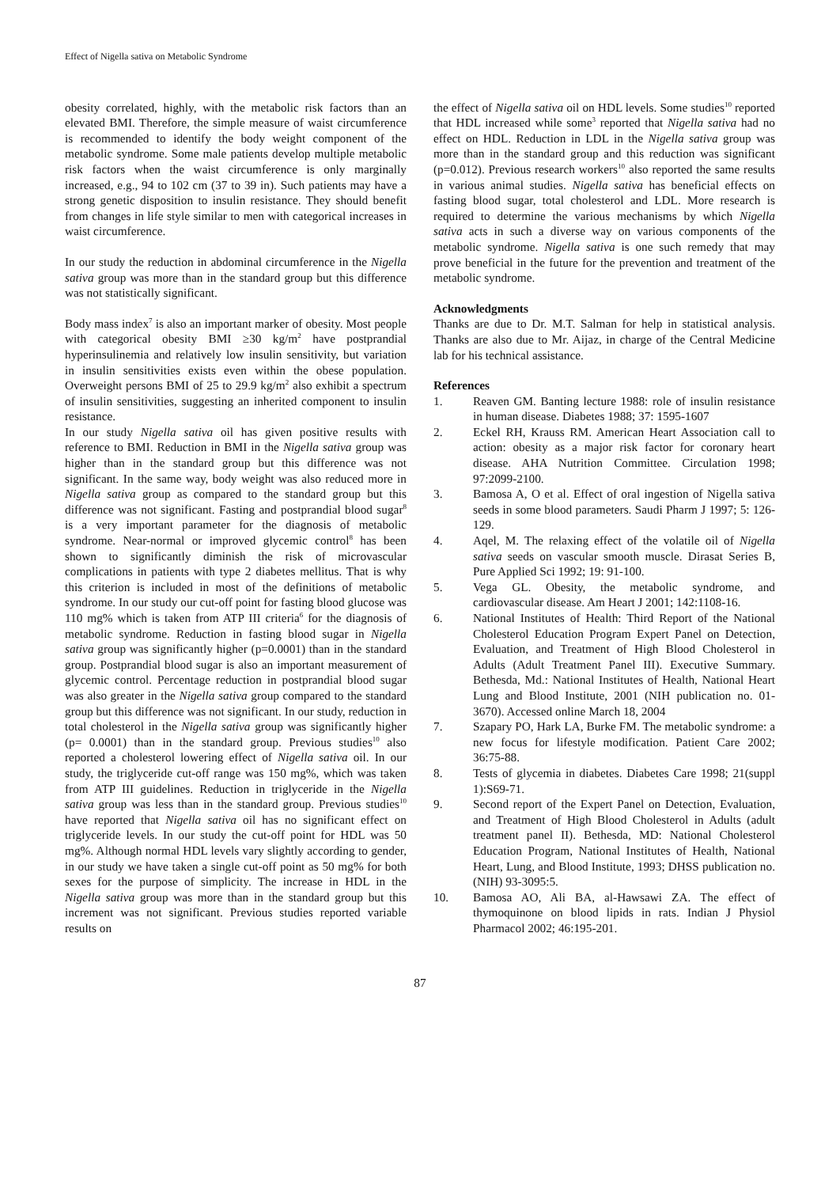Effect of Nigella sativa on Metabolic Syndrome
obesity correlated, highly, with the metabolic risk factors than an elevated BMI. Therefore, the simple measure of waist circumference is recommended to identify the body weight component of the metabolic syndrome. Some male patients develop multiple metabolic risk factors when the waist circumference is only marginally increased, e.g., 94 to 102 cm (37 to 39 in). Such patients may have a strong genetic disposition to insulin resistance. They should benefit from changes in life style similar to men with categorical increases in waist circumference.
In our study the reduction in abdominal circumference in the Nigella sativa group was more than in the standard group but this difference was not statistically significant.
Body mass index<sup>7</sup> is also an important marker of obesity. Most people with categorical obesity BMI ≥30 kg/m<sup>2</sup> have postprandial hyperinsulinemia and relatively low insulin sensitivity, but variation in insulin sensitivities exists even within the obese population. Overweight persons BMI of 25 to 29.9 kg/m<sup>2</sup> also exhibit a spectrum of insulin sensitivities, suggesting an inherited component to insulin resistance.
In our study Nigella sativa oil has given positive results with reference to BMI. Reduction in BMI in the Nigella sativa group was higher than in the standard group but this difference was not significant. In the same way, body weight was also reduced more in Nigella sativa group as compared to the standard group but this difference was not significant. Fasting and postprandial blood sugar<sup>8</sup> is a very important parameter for the diagnosis of metabolic syndrome. Near-normal or improved glycemic control<sup>8</sup> has been shown to significantly diminish the risk of microvascular complications in patients with type 2 diabetes mellitus. That is why this criterion is included in most of the definitions of metabolic syndrome. In our study our cut-off point for fasting blood glucose was 110 mg% which is taken from ATP III criteria<sup>6</sup> for the diagnosis of metabolic syndrome. Reduction in fasting blood sugar in Nigella sativa group was significantly higher (p=0.0001) than in the standard group. Postprandial blood sugar is also an important measurement of glycemic control. Percentage reduction in postprandial blood sugar was also greater in the Nigella sativa group compared to the standard group but this difference was not significant. In our study, reduction in total cholesterol in the Nigella sativa group was significantly higher (p= 0.0001) than in the standard group. Previous studies<sup>10</sup> also reported a cholesterol lowering effect of Nigella sativa oil. In our study, the triglyceride cut-off range was 150 mg%, which was taken from ATP III guidelines. Reduction in triglyceride in the Nigella sativa group was less than in the standard group. Previous studies<sup>10</sup> have reported that Nigella sativa oil has no significant effect on triglyceride levels. In our study the cut-off point for HDL was 50 mg%. Although normal HDL levels vary slightly according to gender, in our study we have taken a single cut-off point as 50 mg% for both sexes for the purpose of simplicity. The increase in HDL in the Nigella sativa group was more than in the standard group but this increment was not significant. Previous studies reported variable results on
the effect of Nigella sativa oil on HDL levels. Some studies<sup>10</sup> reported that HDL increased while some<sup>3</sup> reported that Nigella sativa had no effect on HDL. Reduction in LDL in the Nigella sativa group was more than in the standard group and this reduction was significant (p=0.012). Previous research workers<sup>10</sup> also reported the same results in various animal studies. Nigella sativa has beneficial effects on fasting blood sugar, total cholesterol and LDL. More research is required to determine the various mechanisms by which Nigella sativa acts in such a diverse way on various components of the metabolic syndrome. Nigella sativa is one such remedy that may prove beneficial in the future for the prevention and treatment of the metabolic syndrome.
Acknowledgments
Thanks are due to Dr. M.T. Salman for help in statistical analysis. Thanks are also due to Mr. Aijaz, in charge of the Central Medicine lab for his technical assistance.
References
1. Reaven GM. Banting lecture 1988: role of insulin resistance in human disease. Diabetes 1988; 37: 1595-1607
2. Eckel RH, Krauss RM. American Heart Association call to action: obesity as a major risk factor for coronary heart disease. AHA Nutrition Committee. Circulation 1998; 97:2099-2100.
3. Bamosa A, O et al. Effect of oral ingestion of Nigella sativa seeds in some blood parameters. Saudi Pharm J 1997; 5: 126-129.
4. Aqel, M. The relaxing effect of the volatile oil of Nigella sativa seeds on vascular smooth muscle. Dirasat Series B, Pure Applied Sci 1992; 19: 91-100.
5. Vega GL. Obesity, the metabolic syndrome, and cardiovascular disease. Am Heart J 2001; 142:1108-16.
6. National Institutes of Health: Third Report of the National Cholesterol Education Program Expert Panel on Detection, Evaluation, and Treatment of High Blood Cholesterol in Adults (Adult Treatment Panel III). Executive Summary. Bethesda, Md.: National Institutes of Health, National Heart Lung and Blood Institute, 2001 (NIH publication no. 01-3670). Accessed online March 18, 2004
7. Szapary PO, Hark LA, Burke FM. The metabolic syndrome: a new focus for lifestyle modification. Patient Care 2002; 36:75-88.
8. Tests of glycemia in diabetes. Diabetes Care 1998; 21(suppl 1):S69-71.
9. Second report of the Expert Panel on Detection, Evaluation, and Treatment of High Blood Cholesterol in Adults (adult treatment panel II). Bethesda, MD: National Cholesterol Education Program, National Institutes of Health, National Heart, Lung, and Blood Institute, 1993; DHSS publication no. (NIH) 93-3095:5.
10. Bamosa AO, Ali BA, al-Hawsawi ZA. The effect of thymoquinone on blood lipids in rats. Indian J Physiol Pharmacol 2002; 46:195-201.
87